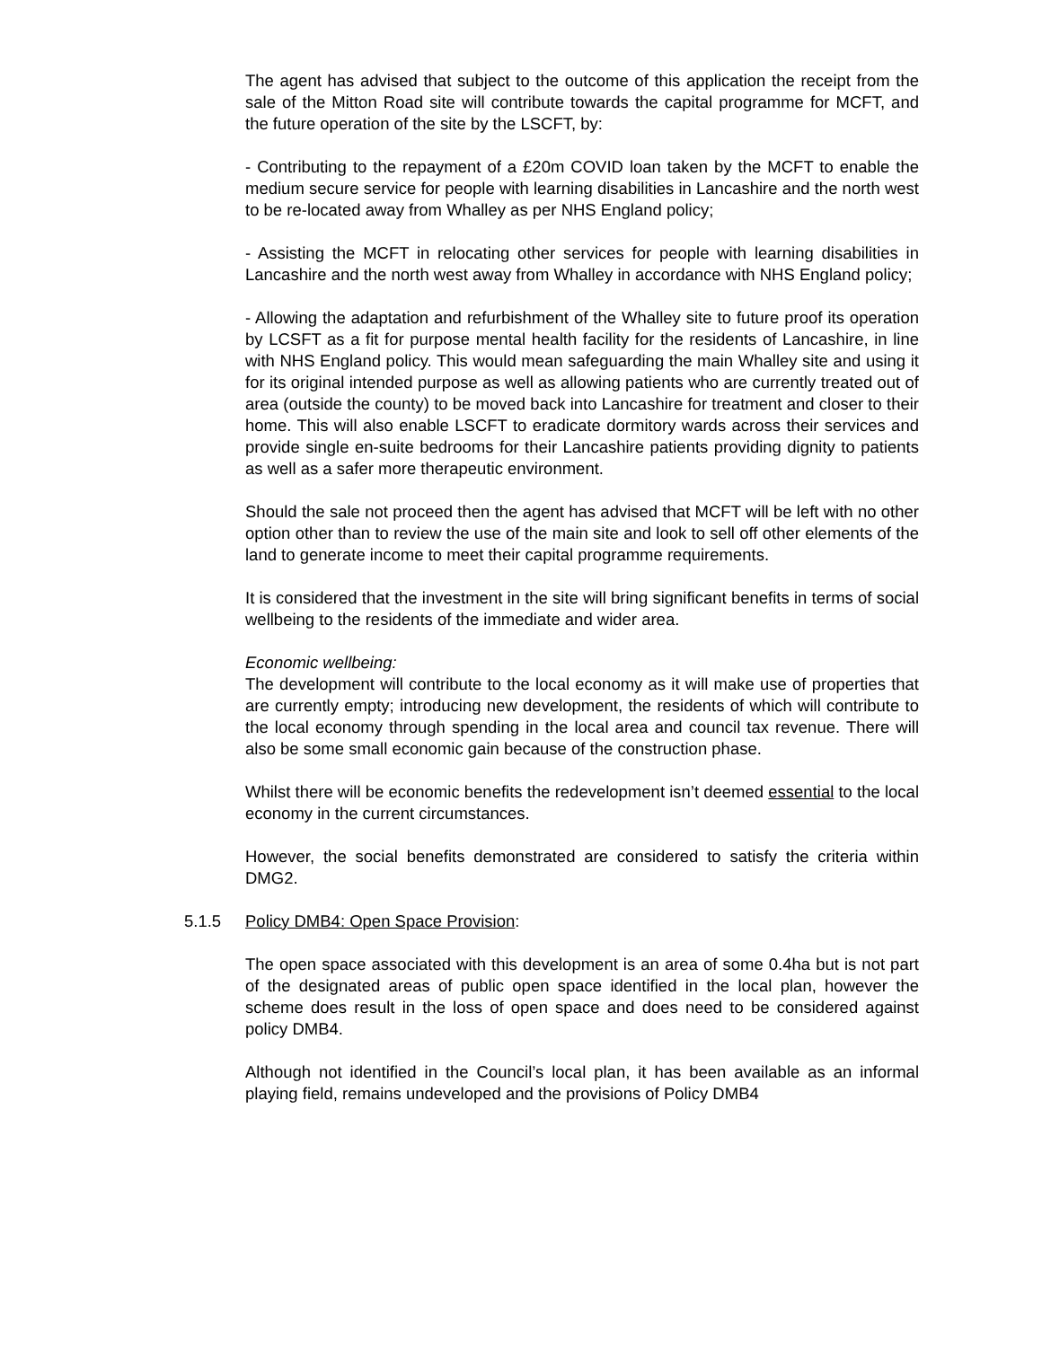The agent has advised that subject to the outcome of this application the receipt from the sale of the Mitton Road site will contribute towards the capital programme for MCFT, and the future operation of the site by the LSCFT, by:
- Contributing to the repayment of a £20m COVID loan taken by the MCFT to enable the medium secure service for people with learning disabilities in Lancashire and the north west to be re-located away from Whalley as per NHS England policy;
- Assisting the MCFT in relocating other services for people with learning disabilities in Lancashire and the north west away from Whalley in accordance with NHS England policy;
- Allowing the adaptation and refurbishment of the Whalley site to future proof its operation by LCSFT as a fit for purpose mental health facility for the residents of Lancashire, in line with NHS England policy. This would mean safeguarding the main Whalley site and using it for its original intended purpose as well as allowing patients who are currently treated out of area (outside the county) to be moved back into Lancashire for treatment and closer to their home. This will also enable LSCFT to eradicate dormitory wards across their services and provide single en-suite bedrooms for their Lancashire patients providing dignity to patients as well as a safer more therapeutic environment.
Should the sale not proceed then the agent has advised that MCFT will be left with no other option other than to review the use of the main site and look to sell off other elements of the land to generate income to meet their capital programme requirements.
It is considered that the investment in the site will bring significant benefits in terms of social wellbeing to the residents of the immediate and wider area.
Economic wellbeing:
The development will contribute to the local economy as it will make use of properties that are currently empty; introducing new development, the residents of which will contribute to the local economy through spending in the local area and council tax revenue. There will also be some small economic gain because of the construction phase.
Whilst there will be economic benefits the redevelopment isn’t deemed essential to the local economy in the current circumstances.
However, the social benefits demonstrated are considered to satisfy the criteria within DMG2.
5.1.5 Policy DMB4: Open Space Provision:
The open space associated with this development is an area of some 0.4ha but is not part of the designated areas of public open space identified in the local plan, however the scheme does result in the loss of open space and does need to be considered against policy DMB4.
Although not identified in the Council’s local plan, it has been available as an informal playing field, remains undeveloped and the provisions of Policy DMB4